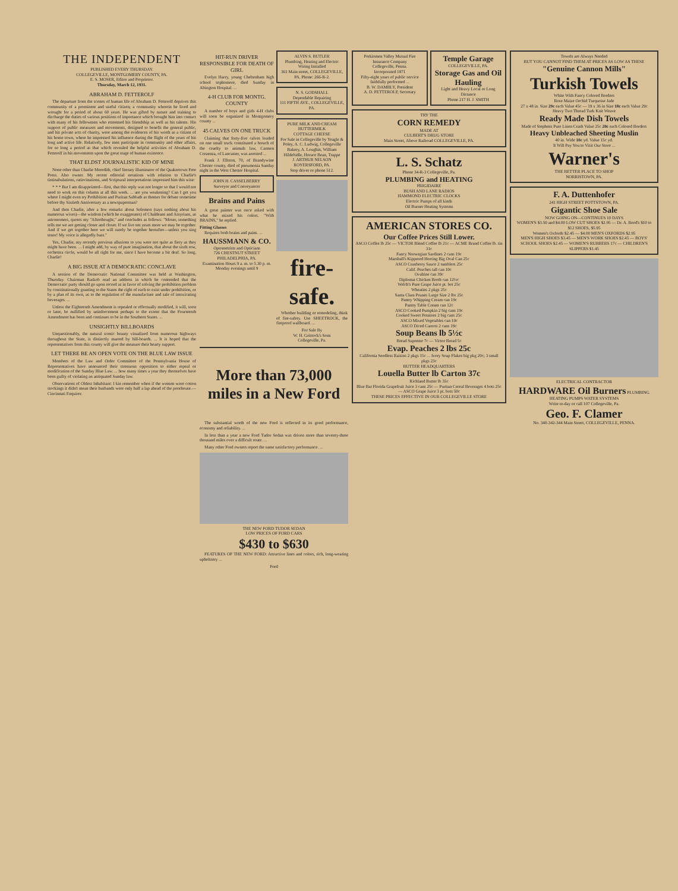THE INDEPENDENT
PUBLISHED EVERY THURSDAY.
COLLEGEVILLE, MONTGOMERY COUNTY, PA.
E. S. MOSER, Editor and Proprietor.
Thursday, March 12, 1931.
ABRAHAM D. FETTEROLF
The departure from the scenes of human life of Abraham D. Fetterolf deprives this community of a prominent and useful citizen; a community wherein he lived and wrought for a period of about 60 years. He was gifted by nature and training to discharge the duties of various positions of importance which brought him into contact with many of his fellowmen who esteemed his friendship as well as his talents. His support of public measures and movements, designed to benefit the general public, and his private acts of charity, were among the evidences of his worth as a citizen of his home town, where he impressed his influence during the flight of the years of his long and active life. Relatively, few men participate in community and other affairs, for so long a period as that which revealed the helpful activities of Abraham D. Fetterolf in his movements upon the great stage of human existence.
THAT ELDST JOURNALISTIC KID OF MINE
None other than Charlie Meredith, chief literary illuminator of the Quakertown Free Press. Also owner. My recent editorial notations with relation to Charlie's tintinabulations, ratiocinations, and Scriptural interpretations impressed him this wise:
* * * But I am disappointed—first, that this reply was not longer so that I would not need to work on this column at all this week. ... are you weakening? Can I get you where I might even try Prohibition and Puritan Sabbath as themes for debate sometime before thy Sixtieth Anniversary as a newspaperman?
And then Charlie, after a few remarks about Solomon (says nothing about his numerous wives)—the wisdom (which he exaggerates) of Chaldeans and Assyrians, as astronomers, quotes my "Afterthought," and concludes as follows: "Moser, something tells me we are getting closer and closer. If we live ten years more we may be together. And if we get together here we will surely be together hereafter—unless you sing tenor! My voice is allegedly bass."
Yes, Charlie, my recently previous allusions to you were not quite as fiery as they might have been. ... I might add, by way of pure imagination, that about the sixth row, orchestra circle, would be all right for me, since I have become a bit deaf. So long, Charlie!
A BIG ISSUE AT A DEMOCRATIC CONCLAVE
A session of the Democratic National Committee was held at Washington, Thursday. Chairman Raskob read an address in which he contended that the Democratic party should go upon record as in favor of solving the prohibition problem by constitutionally granting to the States the right of each to exist under prohibition, or by a plan of its own, as to the regulation of the manufacture and sale of intoxicating beverages. ...
Unless the Eighteenth Amendment is repealed or effectually modified, it will, soon or later, be nullified by uninforcement perhaps to the extent that the Fourteenth Amendment has been and continues to be in the Southern States. ...
UNSIGHTLY BILLBOARDS
Unquestionably, the natural scenic beauty visualized from numerous highways throughout the State, is distinctly marred by bill-boards. ... It is hoped that the representatives from this county will give the measure their hearty support.
LET THERE BE AN OPEN VOTE ON THE BLUE LAW ISSUE
Members of the Law and Order Committee of the Pennsylvania House of Representatives have announced their strenuous opposition to either repeal or modification of the Sunday Blue Law. ... how many times a year they themselves have been guilty of violating an antiquated Sunday law.
Observations of Oldest Inhabitant: I kin remember when if the women wore cotton stockings it didn't mean their husbands were only half a lap ahead of the poorhouse.—Cincinnati Enquirer.
HIT-RUN DRIVER RESPONSIBLE FOR DEATH OF GIRL
Evelyn Harry, young Cheltenham high school sophomore, died Sunday in Abington Hospital. ...
4-H CLUB FOR MONTG. COUNTY
A number of boys and girls 4-H clubs will soon be organized in Montgomery county ...
45 CALVES ON ONE TRUCK
Claiming that forty-five calves loaded on one small truck constituted a breach of the cruelty to animals law, Carmen Crezenza, of Lancaster, was arrested ...
Frank J. Ellston, 70, of Brandywine Chester county, died of pneumonia Sunday night in the West Chester Hospital.
JOHN H. CASSELBERRY
Surveyor and Conveyancer
Brains and Pains
A great painter was once asked with what he mixed his colors. "With BRAINS," he replied.
Fitting Glasses
Requires both brains and pains. ...
HAUSSMANN & CO.
Optometrists and Opticians
726 CHESTNUT STREET
PHILADELPHIA, PA.
Examination Hours 9 a. m. to 5.30 p. m.
Monday evenings until 9
ALVIN S. BUTLER
Plumbing, Heating and Electric Wiring Installed
361 Main street, COLLEGEVILLE, PA. Phone: 266-R-2.
N. S. GODSHALL
Dependable Repairing
111 FIFTH AVE., COLLEGEVILLE, PA.
PURE MILK AND CREAM
BUTTERMILK
COTTAGE CHEESE
For Sale in Collegeville by Yeagle & Poley, A. C. Ludwig, Collegeville Bakery, A. Loughin, William Hildebidle, Horace Bean, Trappe
J. ARTHUR NELSON
ROYERSFORD, PA.
Stop driver or phone 512.
fire-safe.
Whether building or remodeling, think of fire-safety. Use SHEETROCK, the fireproof wallboard. ...
For Sale By
W. H. Gristock's Sons
Collegeville, Pa.
More than 73,000 miles in a New Ford
The substantial worth of the new Ford is reflected in its good performance, economy and reliability. ...
In less than a year a new Ford Tudor Sedan was driven more than seventy-three thousand miles over a difficult route. ...
Many other Ford owners report the same satisfactory performance. ...
THE NEW FORD TUDOR SEDAN
LOW PRICES OF FORD CARS
$430 to $630
FEATURES OF THE NEW FORD: Attractive lines and colors, rich, long-wearing upholstery ...
Ford
Perkiomen Valley Mutual Fire Insurance Company
Collegeville, Penna.
Incorporated 1871
Fifty-eight years of public service faithfully performed ...
B. W. DAMBLY, President
A. D. FETTEROLF, Secretary
Temple Garage
COLLEGEVILLE, PA.
Storage Gas and Oil Hauling
Light and Heavy Local or Long Distance
Phone 217 H. J. SMITH
TRY THE
CORN REMEDY
MADE AT
CULBERT'S DRUG STORE
Main Street, Above Railroad COLLEGEVILLE, PA.
L. S. Schatz
Phone 34-R-3 Collegeville, Pa.
PLUMBING and HEATING
FRIGIDAIRE
BUSH AND LANE RADIOS
HAMMOND ELECTRIC CLOCKS
Electric Pumps of all kinds
Oil Burner Heating Systems
AMERICAN STORES CO.
Our Coffee Prices Still Lower.
ASCO Coffee lb 25c — VICTOR Blend Coffee lb 21c — ACME Brand Coffee lb. tin 31c
Fancy Norwegian Sardines 2 cans 19c
Marshall's Kippered Herring Big Oval Can 25c
ASCO Cranberry Sauce 2 tumblers 25c
Calif. Peaches tall can 10c
Ovaltine can 39c
Diplomat Chicken Broth can 12½c
Welch's Pure Grape Juice pt. bot 25c
Wheaties 2 pkgs 25c
Santa Clara Prunes Large Size 2 lbs 25c
Pantry Whipping Cream can 19c
Pantry Table Cream can 12c
ASCO Cooked Pumpkin 2 big cans 19c
Cooked Sweet Potatoes 2 big cans 25c
ASCO Mixed Vegetables can 10c
ASCO Diced Carrots 2 cans 19c
Soup Beans lb 5½c
Bread Supreme 7c — Victor Bread 5c
Evap. Peaches 2 lbs 25c
California Seedless Raisins 2 pkgs 15c ... Ivory Soap Flakes big pkg 20c; 3 small pkgs 23c
BUTTER HEADQUARTERS
Louella Butter lb Carton 37c
Richland Butter lb 35c
Blue Bar Florida Grapefruit Juice 3 cans 25c — Puritan Cereal Beverages 4 bots 25c — ASCO Grape Juice 3 pt. bots 50c
THESE PRICES EFFECTIVE IN OUR COLLEGEVILLE STORE
Towels are Always Needed
BUT YOU CANNOT FIND THEM AT PRICES AS LOW AS THESE
"Genuine Cannon Mills"
Turkish Towels
White With Fancy Colored Borders
Rose Maize Orchid Turquoise Jade
27 x 48 in. Size 29c each Value 45c — 19 x 36 in Size 18c each Value 29c
Heavy Two Thread Turk Knit Weave
Ready Made Dish Towels
Made of Stephens Pure Linen Crash Value 25c 20c each Colored Borders
Heavy Unbleached Sheeting Muslin
40 in. Wide 10c yd. Value 15c yd.
It Will Pay You to Visit Our Store ...
Warner's
THE BETTER PLACE TO SHOP
NORRISTOWN, PA.
F. A. Duttenhofer
241 HIGH STREET POTTSTOWN, PA.
Gigantic Shoe Sale
NOW GOING ON—CONTINUES 10 DAYS
WOMEN'S $3.50 and $4.00 LOW CUT SHOES $2.95 — Dr. A. Reed's $10 to $12 SHOES, $5.95
Women's Oxfords $2.45 — $4.00 MEN'S OXFORDS $2.95
MEN'S HIGH SHOES $3.45 — MEN'S WORK SHOES $2.45 — BOYS' SCHOOL SHOES $2.45 — WOMEN'S RUBBERS 17c — CHILDREN'S SLIPPERS $1.45
ELECTRICAL CONTRACTOR
HARDWARE Oil Burners PLUMBING HEATING PUMPS WATER SYSTEMS
Write to-day or call 107 Collegeville, Pa.
Geo. F. Clamer
No. 340-342-344 Main Street, COLLEGEVILLE, PENNA.